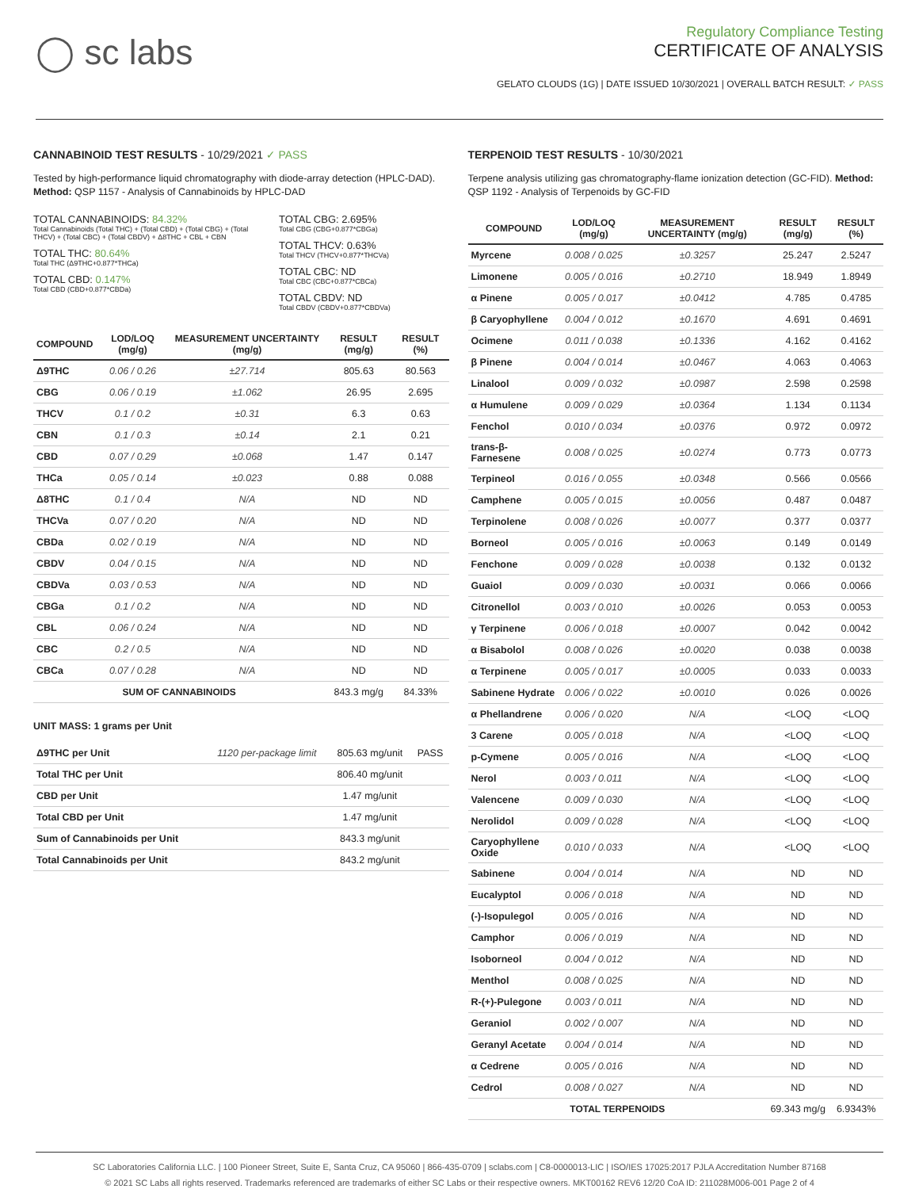◯ sc labs
Regulatory Compliance Testing
CERTIFICATE OF ANALYSIS
GELATO CLOUDS (1G) | DATE ISSUED 10/30/2021 | OVERALL BATCH RESULT: ✓ PASS
CANNABINOID TEST RESULTS - 10/29/2021 ✓ PASS
Tested by high-performance liquid chromatography with diode-array detection (HPLC-DAD). Method: QSP 1157 - Analysis of Cannabinoids by HPLC-DAD
TOTAL CANNABINOIDS: 84.32%
Total Cannabinoids (Total THC) + (Total CBD) + (Total CBG) + (Total THCV) + (Total CBC) + (Total CBDV) + Δ8THC + CBL + CBN
TOTAL THC: 80.64%
Total THC (Δ9THC+0.877*THCa)
TOTAL CBD: 0.147%
Total CBD (CBD+0.877*CBDa)
TOTAL CBG: 2.695%
Total CBG (CBG+0.877*CBGa)
TOTAL THCV: 0.63%
Total THCV (THCV+0.877*THCVa)
TOTAL CBC: ND
Total CBC (CBC+0.877*CBCa)
TOTAL CBDV: ND
Total CBDV (CBDV+0.877*CBDVa)
| COMPOUND | LOD/LOQ (mg/g) | MEASUREMENT UNCERTAINTY (mg/g) | RESULT (mg/g) | RESULT (%) |
| --- | --- | --- | --- | --- |
| Δ9THC | 0.06 / 0.26 | ±27.714 | 805.63 | 80.563 |
| CBG | 0.06 / 0.19 | ±1.062 | 26.95 | 2.695 |
| THCV | 0.1 / 0.2 | ±0.31 | 6.3 | 0.63 |
| CBN | 0.1 / 0.3 | ±0.14 | 2.1 | 0.21 |
| CBD | 0.07 / 0.29 | ±0.068 | 1.47 | 0.147 |
| THCa | 0.05 / 0.14 | ±0.023 | 0.88 | 0.088 |
| Δ8THC | 0.1 / 0.4 | N/A | ND | ND |
| THCVa | 0.07 / 0.20 | N/A | ND | ND |
| CBDa | 0.02 / 0.19 | N/A | ND | ND |
| CBDV | 0.04 / 0.15 | N/A | ND | ND |
| CBDVa | 0.03 / 0.53 | N/A | ND | ND |
| CBGa | 0.1 / 0.2 | N/A | ND | ND |
| CBL | 0.06 / 0.24 | N/A | ND | ND |
| CBC | 0.2 / 0.5 | N/A | ND | ND |
| CBCa | 0.07 / 0.28 | N/A | ND | ND |
| SUM OF CANNABINOIDS | | | 843.3 mg/g | 84.33% |
UNIT MASS: 1 grams per Unit
| Δ9THC per Unit | 1120 per-package limit | 805.63 mg/unit | PASS |
| Total THC per Unit | | 806.40 mg/unit | |
| CBD per Unit | | 1.47 mg/unit | |
| Total CBD per Unit | | 1.47 mg/unit | |
| Sum of Cannabinoids per Unit | | 843.3 mg/unit | |
| Total Cannabinoids per Unit | | 843.2 mg/unit | |
TERPENOID TEST RESULTS - 10/30/2021
Terpene analysis utilizing gas chromatography-flame ionization detection (GC-FID). Method: QSP 1192 - Analysis of Terpenoids by GC-FID
| COMPOUND | LOD/LOQ (mg/g) | MEASUREMENT UNCERTAINTY (mg/g) | RESULT (mg/g) | RESULT (%) |
| --- | --- | --- | --- | --- |
| Myrcene | 0.008 / 0.025 | ±0.3257 | 25.247 | 2.5247 |
| Limonene | 0.005 / 0.016 | ±0.2710 | 18.949 | 1.8949 |
| α Pinene | 0.005 / 0.017 | ±0.0412 | 4.785 | 0.4785 |
| β Caryophyllene | 0.004 / 0.012 | ±0.1670 | 4.691 | 0.4691 |
| Ocimene | 0.011 / 0.038 | ±0.1336 | 4.162 | 0.4162 |
| β Pinene | 0.004 / 0.014 | ±0.0467 | 4.063 | 0.4063 |
| Linalool | 0.009 / 0.032 | ±0.0987 | 2.598 | 0.2598 |
| α Humulene | 0.009 / 0.029 | ±0.0364 | 1.134 | 0.1134 |
| Fenchol | 0.010 / 0.034 | ±0.0376 | 0.972 | 0.0972 |
| trans-β-Farnesene | 0.008 / 0.025 | ±0.0274 | 0.773 | 0.0773 |
| Terpineol | 0.016 / 0.055 | ±0.0348 | 0.566 | 0.0566 |
| Camphene | 0.005 / 0.015 | ±0.0056 | 0.487 | 0.0487 |
| Terpinolene | 0.008 / 0.026 | ±0.0077 | 0.377 | 0.0377 |
| Borneol | 0.005 / 0.016 | ±0.0063 | 0.149 | 0.0149 |
| Fenchone | 0.009 / 0.028 | ±0.0038 | 0.132 | 0.0132 |
| Guaiol | 0.009 / 0.030 | ±0.0031 | 0.066 | 0.0066 |
| Citronellol | 0.003 / 0.010 | ±0.0026 | 0.053 | 0.0053 |
| γ Terpinene | 0.006 / 0.018 | ±0.0007 | 0.042 | 0.0042 |
| α Bisabolol | 0.008 / 0.026 | ±0.0020 | 0.038 | 0.0038 |
| α Terpinene | 0.005 / 0.017 | ±0.0005 | 0.033 | 0.0033 |
| Sabinene Hydrate | 0.006 / 0.022 | ±0.0010 | 0.026 | 0.0026 |
| α Phellandrene | 0.006 / 0.020 | N/A | <LOQ | <LOQ |
| 3 Carene | 0.005 / 0.018 | N/A | <LOQ | <LOQ |
| p-Cymene | 0.005 / 0.016 | N/A | <LOQ | <LOQ |
| Nerol | 0.003 / 0.011 | N/A | <LOQ | <LOQ |
| Valencene | 0.009 / 0.030 | N/A | <LOQ | <LOQ |
| Nerolidol | 0.009 / 0.028 | N/A | <LOQ | <LOQ |
| Caryophyllene Oxide | 0.010 / 0.033 | N/A | <LOQ | <LOQ |
| Sabinene | 0.004 / 0.014 | N/A | ND | ND |
| Eucalyptol | 0.006 / 0.018 | N/A | ND | ND |
| (-)-Isopulegol | 0.005 / 0.016 | N/A | ND | ND |
| Camphor | 0.006 / 0.019 | N/A | ND | ND |
| Isoborneol | 0.004 / 0.012 | N/A | ND | ND |
| Menthol | 0.008 / 0.025 | N/A | ND | ND |
| R-(+)-Pulegone | 0.003 / 0.011 | N/A | ND | ND |
| Geraniol | 0.002 / 0.007 | N/A | ND | ND |
| Geranyl Acetate | 0.004 / 0.014 | N/A | ND | ND |
| α Cedrene | 0.005 / 0.016 | N/A | ND | ND |
| Cedrol | 0.008 / 0.027 | N/A | ND | ND |
| TOTAL TERPENOIDS | | | 69.343 mg/g | 6.9343% |
SC Laboratories California LLC. | 100 Pioneer Street, Suite E, Santa Cruz, CA 95060 | 866-435-0709 | sclabs.com | C8-0000013-LIC | ISO/IES 17025:2017 PJLA Accreditation Number 87168
© 2021 SC Labs all rights reserved. Trademarks referenced are trademarks of either SC Labs or their respective owners. MKT00162 REV6 12/20 CoA ID: 211028M006-001 Page 2 of 4